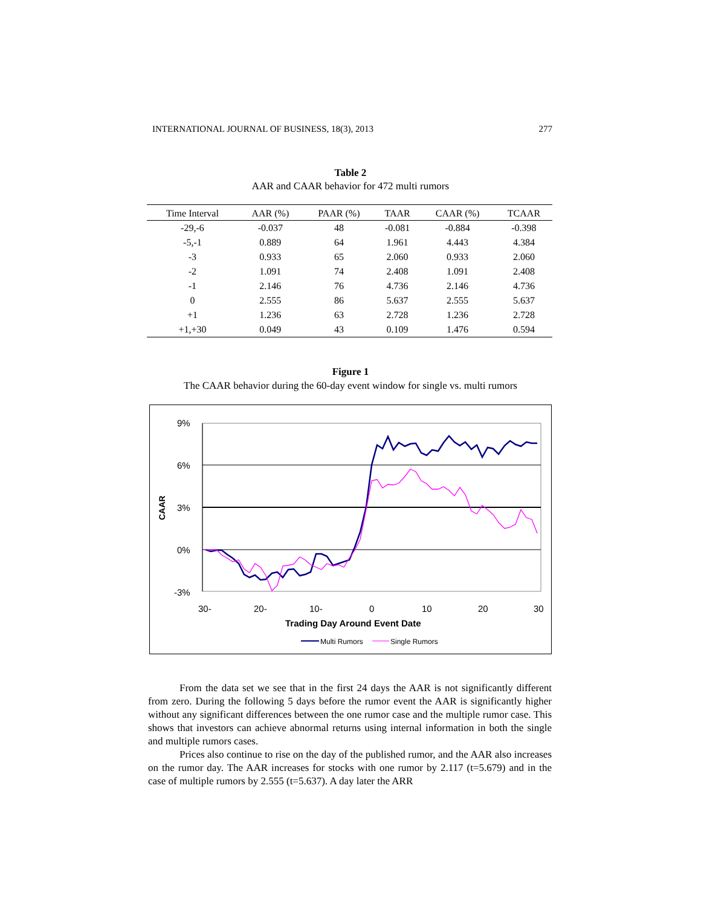INTERNATIONAL JOURNAL OF BUSINESS, 18(3), 2013 277
Table 2
AAR and CAAR behavior for 472 multi rumors
| Time Interval | AAR (%) | PAAR (%) | TAAR | CAAR (%) | TCAAR |
| --- | --- | --- | --- | --- | --- |
| -29,-6 | -0.037 | 48 | -0.081 | -0.884 | -0.398 |
| -5,-1 | 0.889 | 64 | 1.961 | 4.443 | 4.384 |
| -3 | 0.933 | 65 | 2.060 | 0.933 | 2.060 |
| -2 | 1.091 | 74 | 2.408 | 1.091 | 2.408 |
| -1 | 2.146 | 76 | 4.736 | 2.146 | 4.736 |
| 0 | 2.555 | 86 | 5.637 | 2.555 | 5.637 |
| +1 | 1.236 | 63 | 2.728 | 1.236 | 2.728 |
| +1,+30 | 0.049 | 43 | 0.109 | 1.476 | 0.594 |
Figure 1
The CAAR behavior during the 60-day event window for single vs. multi rumors
9%
6%
3%
0%
-3%
CAAR
30-
20-
10-
0
10
20
30
Trading Day Around Event Date
Multi Rumors
Single Rumors
From the data set we see that in the first 24 days the AAR is not significantly different from zero. During the following 5 days before the rumor event the AAR is significantly higher without any significant differences between the one rumor case and the multiple rumor case. This shows that investors can achieve abnormal returns using internal information in both the single and multiple rumors cases.
Prices also continue to rise on the day of the published rumor, and the AAR also increases on the rumor day. The AAR increases for stocks with one rumor by 2.117 (t=5.679) and in the case of multiple rumors by 2.555 (t=5.637). A day later the ARR